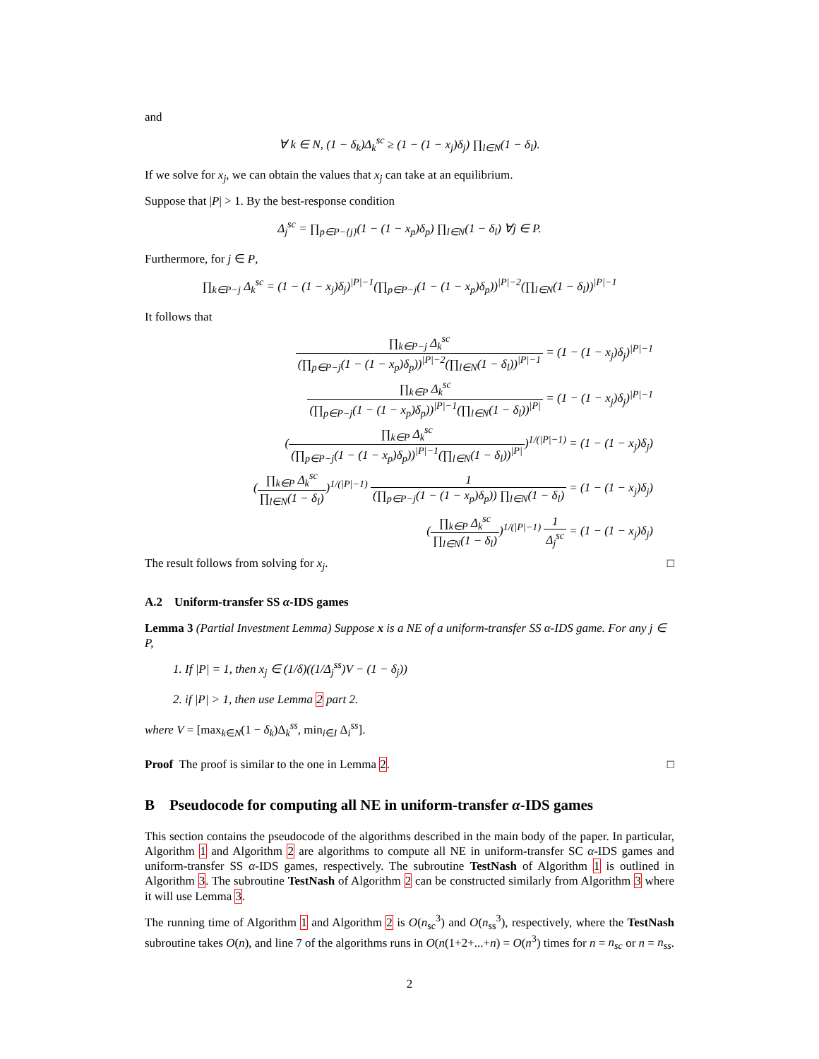and
∀ k ∈ N, (1 − δ<sub>k</sub>)Δ<sub>k</sub><sup>sc</sup> ≥ (1 − (1 − x<sub>j</sub>)δ<sub>j</sub>) ∏<sub>l∈N</sub>(1 − δ<sub>l</sub>).
If we solve for x<sub>j</sub>, we can obtain the values that x<sub>j</sub> can take at an equilibrium.
Suppose that |P| > 1. By the best-response condition
Δ<sub>j</sub><sup>sc</sup> = ∏<sub>p∈P−{j}</sub>(1 − (1 − x<sub>p</sub>)δ<sub>p</sub>) ∏<sub>l∈N</sub>(1 − δ<sub>l</sub>) ∀j ∈ P.
Furthermore, for j ∈ P,
∏<sub>k∈P−j</sub> Δ<sub>k</sub><sup>sc</sup> = (1 − (1 − x<sub>j</sub>)δ<sub>j</sub>)<sup>|P|−1</sup>(∏<sub>p∈P−j</sub>(1 − (1 − x<sub>p</sub>)δ<sub>p</sub>))<sup>|P|−2</sup>(∏<sub>l∈N</sub>(1 − δ<sub>l</sub>))<sup>|P|−1</sup>
It follows that
∏<sub>k∈P−j</sub> Δ<sub>k</sub><sup>sc</sup> (∏<sub>p∈P−j</sub>(1 − (1 − x<sub>p</sub>)δ<sub>p</sub>))<sup>|P|−2</sup>(∏<sub>l∈N</sub>(1 − δ<sub>l</sub>))<sup>|P|−1</sup> = (1 − (1 − x<sub>j</sub>)δ<sub>j</sub>)<sup>|P|−1</sup>
∏<sub>k∈P</sub> Δ<sub>k</sub><sup>sc</sup> (∏<sub>p∈P−j</sub>(1 − (1 − x<sub>p</sub>)δ<sub>p</sub>))<sup>|P|−1</sup>(∏<sub>l∈N</sub>(1 − δ<sub>l</sub>))<sup>|P|</sup> = (1 − (1 − x<sub>j</sub>)δ<sub>j</sub>)<sup>|P|−1</sup>
(∏<sub>k∈P</sub> Δ<sub>k</sub><sup>sc</sup> (∏<sub>p∈P−j</sub>(1 − (1 − x<sub>p</sub>)δ<sub>p</sub>))<sup>|P|−1</sup>(∏<sub>l∈N</sub>(1 − δ<sub>l</sub>))<sup>|P|</sup>)<sup>1/(|P|−1)</sup> = (1 − (1 − x<sub>j</sub>)δ<sub>j</sub>)
(∏<sub>k∈P</sub> Δ<sub>k</sub><sup>sc</sup> ∏<sub>l∈N</sub>(1 − δ<sub>l</sub>))<sup>1/(|P|−1)</sup> 1 (∏<sub>p∈P−j</sub>(1 − (1 − x<sub>p</sub>)δ<sub>p</sub>)) ∏<sub>l∈N</sub>(1 − δ<sub>l</sub>) = (1 − (1 − x<sub>j</sub>)δ<sub>j</sub>)
(∏<sub>k∈P</sub> Δ<sub>k</sub><sup>sc</sup> ∏<sub>l∈N</sub>(1 − δ<sub>l</sub>))<sup>1/(|P|−1)</sup> 1 Δ<sub>j</sub><sup>sc</sup> = (1 − (1 − x<sub>j</sub>)δ<sub>j</sub>)
The result follows from solving for x<sub>j</sub>. □
A.2 Uniform-transfer SS α-IDS games
Lemma 3 (Partial Investment Lemma) Suppose x is a NE of a uniform-transfer SS α-IDS game. For any j ∈ P,
1. If |P| = 1, then x<sub>j</sub> ∈ (1/δ)((1/Δ<sub>j</sub><sup>ss</sup>)V − (1 − δ<sub>j</sub>))
2. if |P| > 1, then use Lemma 2 part 2.
where V = [max<sub>k∈N</sub>(1 − δ<sub>k</sub>)Δ<sub>k</sub><sup>ss</sup>, min<sub>i∈I</sub> Δ<sub>i</sub><sup>ss</sup>].
Proof The proof is similar to the one in Lemma 2. □
B Pseudocode for computing all NE in uniform-transfer α-IDS games
This section contains the pseudocode of the algorithms described in the main body of the paper. In particular, Algorithm 1 and Algorithm 2 are algorithms to compute all NE in uniform-transfer SC α-IDS games and uniform-transfer SS α-IDS games, respectively. The subroutine TestNash of Algorithm 1 is outlined in Algorithm 3. The subroutine TestNash of Algorithm 2 can be constructed similarly from Algorithm 3 where it will use Lemma 3.
The running time of Algorithm 1 and Algorithm 2 is O(n<sub>sc</sub><sup>3</sup>) and O(n<sub>ss</sub><sup>3</sup>), respectively, where the TestNash subroutine takes O(n), and line 7 of the algorithms runs in O(n(1+2+...+n) = O(n<sup>3</sup>) times for n = n<sub>sc</sub> or n = n<sub>ss</sub>.
2